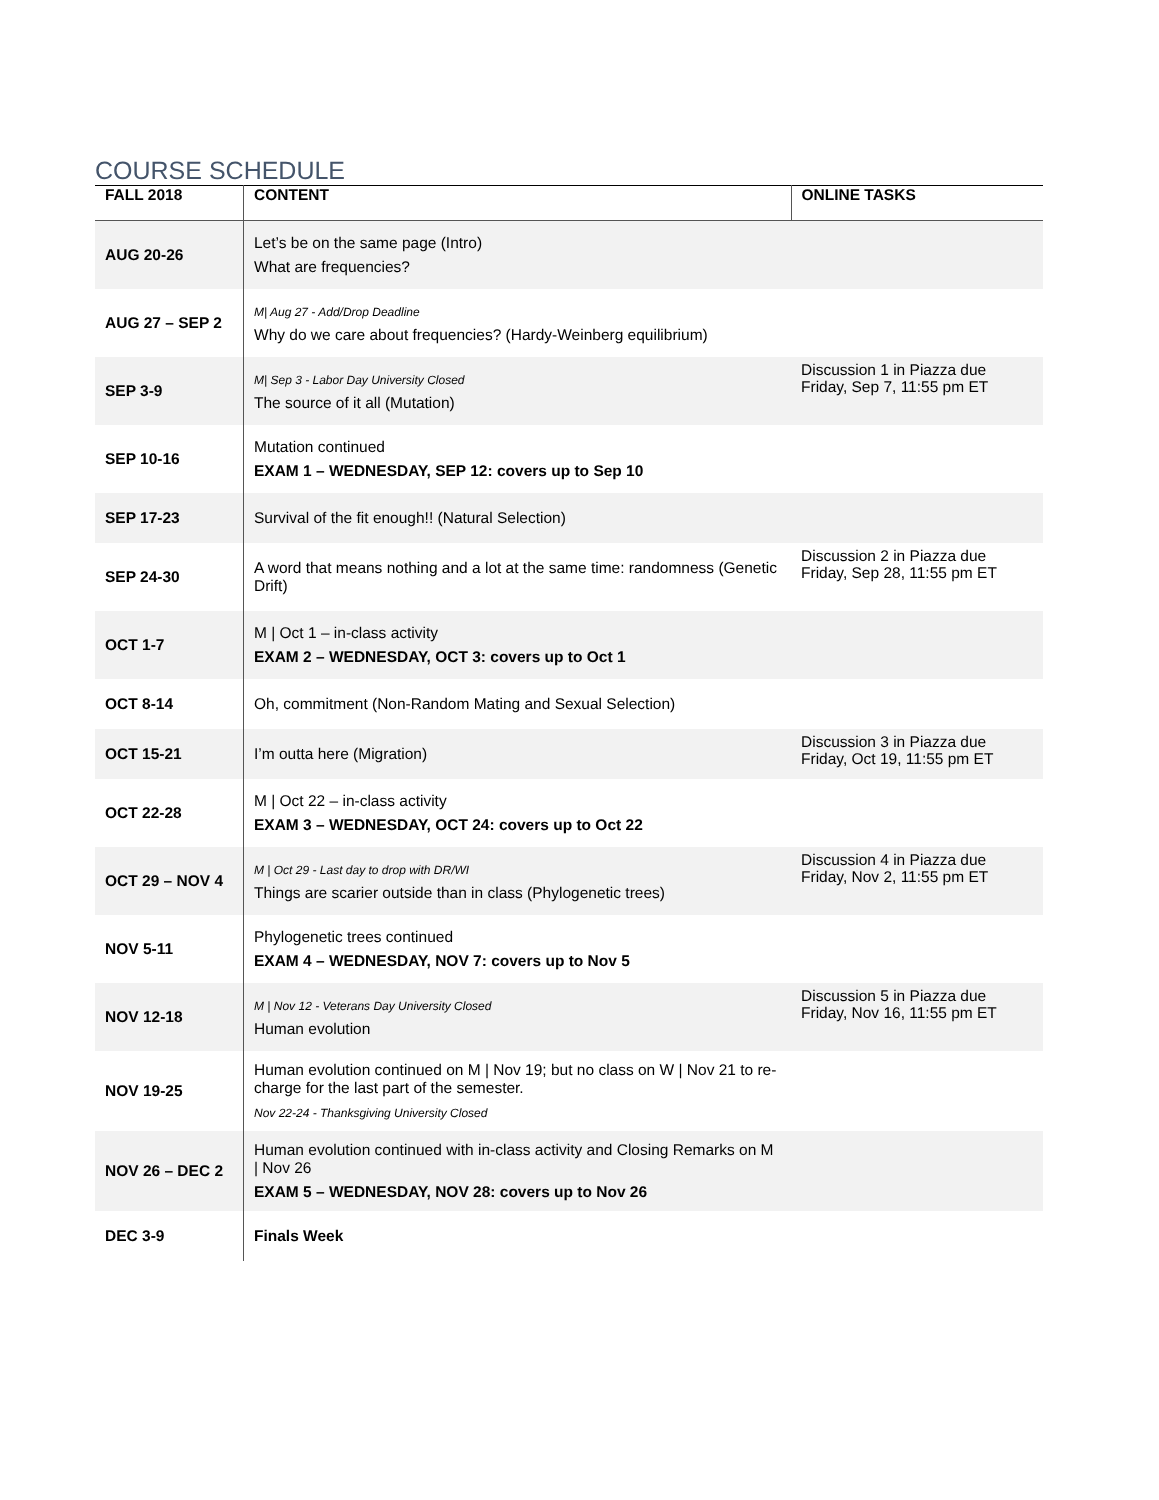COURSE SCHEDULE
| FALL 2018 | CONTENT | ONLINE TASKS |
| --- | --- | --- |
| AUG 20-26 | Let’s be on the same page (Intro) What are frequencies? | |
| AUG 27 – SEP 2 | M/ Aug 27 - Add/Drop Deadline Why do we care about frequencies? (Hardy-Weinberg equilibrium) | |
| SEP 3-9 | M/ Sep 3 - Labor Day University Closed The source of it all (Mutation) | Discussion 1 in Piazza due Friday, Sep 7, 11:55 pm ET |
| SEP 10-16 | Mutation continued EXAM 1 – WEDNESDAY, SEP 12: covers up to Sep 10 | |
| SEP 17-23 | Survival of the fit enough!! (Natural Selection) | |
| SEP 24-30 | A word that means nothing and a lot at the same time: randomness (Genetic Drift) | Discussion 2 in Piazza due Friday, Sep 28, 11:55 pm ET |
| OCT 1-7 | M / Oct 1 – in-class activity EXAM 2 – WEDNESDAY, OCT 3: covers up to Oct 1 | |
| OCT 8-14 | Oh, commitment (Non-Random Mating and Sexual Selection) | |
| OCT 15-21 | I’m outta here (Migration) | Discussion 3 in Piazza due Friday, Oct 19, 11:55 pm ET |
| OCT 22-28 | M / Oct 22 – in-class activity EXAM 3 – WEDNESDAY, OCT 24: covers up to Oct 22 | |
| OCT 29 – NOV 4 | M / Oct 29 - Last day to drop with DR/WI Things are scarier outside than in class (Phylogenetic trees) | Discussion 4 in Piazza due Friday, Nov 2, 11:55 pm ET |
| NOV 5-11 | Phylogenetic trees continued EXAM 4 – WEDNESDAY, NOV 7: covers up to Nov 5 | |
| NOV 12-18 | M / Nov 12 - Veterans Day University Closed Human evolution | Discussion 5 in Piazza due Friday, Nov 16, 11:55 pm ET |
| NOV 19-25 | Human evolution continued on M / Nov 19; but no class on W / Nov 21 to re-charge for the last part of the semester. Nov 22-24 - Thanksgiving University Closed | |
| NOV 26 – DEC 2 | Human evolution continued with in-class activity and Closing Remarks on M / Nov 26 EXAM 5 – WEDNESDAY, NOV 28: covers up to Nov 26 | |
| DEC 3-9 | Finals Week | |